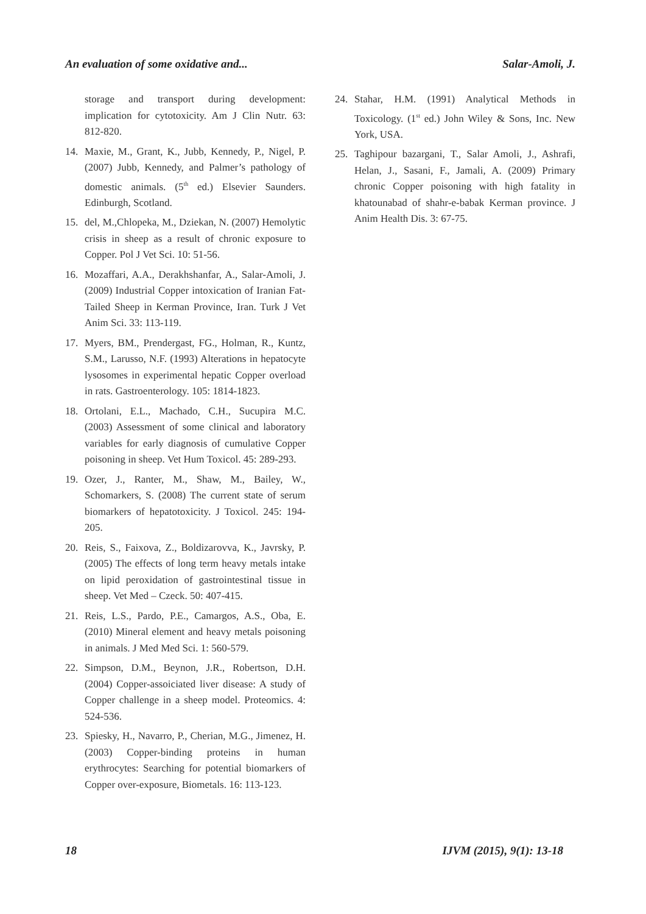An evaluation of some oxidative and... Salar-Amoli, J.
storage and transport during development: implication for cytotoxicity. Am J Clin Nutr. 63: 812-820.
14. Maxie, M., Grant, K., Jubb, Kennedy, P., Nigel, P. (2007) Jubb, Kennedy, and Palmer’s pathology of domestic animals. (5<sup>th</sup> ed.) Elsevier Saunders. Edinburgh, Scotland.
15. del, M.,Chlopeka, M., Dziekan, N. (2007) Hemolytic crisis in sheep as a result of chronic exposure to Copper. Pol J Vet Sci. 10: 51-56.
16. Mozaffari, A.A., Derakhshanfar, A., Salar-Amoli, J. (2009) Industrial Copper intoxication of Iranian Fat-Tailed Sheep in Kerman Province, Iran. Turk J Vet Anim Sci. 33: 113-119.
17. Myers, BM., Prendergast, FG., Holman, R., Kuntz, S.M., Larusso, N.F. (1993) Alterations in hepatocyte lysosomes in experimental hepatic Copper overload in rats. Gastroenterology. 105: 1814-1823.
18. Ortolani, E.L., Machado, C.H., Sucupira M.C. (2003) Assessment of some clinical and laboratory variables for early diagnosis of cumulative Copper poisoning in sheep. Vet Hum Toxicol. 45: 289-293.
19. Ozer, J., Ranter, M., Shaw, M., Bailey, W., Schomarkers, S. (2008) The current state of serum biomarkers of hepatotoxicity. J Toxicol. 245: 194-205.
20. Reis, S., Faixova, Z., Boldizarovva, K., Javrsky, P. (2005) The effects of long term heavy metals intake on lipid peroxidation of gastrointestinal tissue in sheep. Vet Med – Czeck. 50: 407-415.
21. Reis, L.S., Pardo, P.E., Camargos, A.S., Oba, E. (2010) Mineral element and heavy metals poisoning in animals. J Med Med Sci. 1: 560-579.
22. Simpson, D.M., Beynon, J.R., Robertson, D.H. (2004) Copper-assoiciated liver disease: A study of Copper challenge in a sheep model. Proteomics. 4: 524-536.
23. Spiesky, H., Navarro, P., Cherian, M.G., Jimenez, H. (2003) Copper-binding proteins in human erythrocytes: Searching for potential biomarkers of Copper over-exposure, Biometals. 16: 113-123.
24. Stahar, H.M. (1991) Analytical Methods in Toxicology. (1<sup>st</sup> ed.) John Wiley & Sons, Inc. New York, USA.
25. Taghipour bazargani, T., Salar Amoli, J., Ashrafi, Helan, J., Sasani, F., Jamali, A. (2009) Primary chronic Copper poisoning with high fatality in khatounabad of shahr-e-babak Kerman province. J Anim Health Dis. 3: 67-75.
18 IJVM (2015), 9(1): 13-18